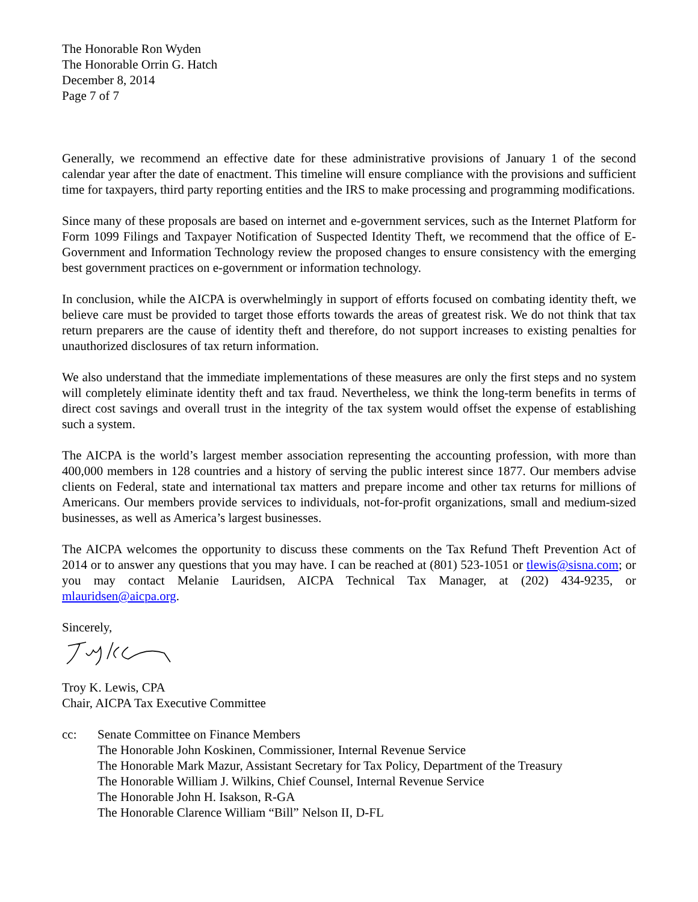The Honorable Ron Wyden
The Honorable Orrin G. Hatch
December 8, 2014
Page 7 of 7
Generally, we recommend an effective date for these administrative provisions of January 1 of the second calendar year after the date of enactment. This timeline will ensure compliance with the provisions and sufficient time for taxpayers, third party reporting entities and the IRS to make processing and programming modifications.
Since many of these proposals are based on internet and e-government services, such as the Internet Platform for Form 1099 Filings and Taxpayer Notification of Suspected Identity Theft, we recommend that the office of E-Government and Information Technology review the proposed changes to ensure consistency with the emerging best government practices on e-government or information technology.
In conclusion, while the AICPA is overwhelmingly in support of efforts focused on combating identity theft, we believe care must be provided to target those efforts towards the areas of greatest risk. We do not think that tax return preparers are the cause of identity theft and therefore, do not support increases to existing penalties for unauthorized disclosures of tax return information.
We also understand that the immediate implementations of these measures are only the first steps and no system will completely eliminate identity theft and tax fraud. Nevertheless, we think the long-term benefits in terms of direct cost savings and overall trust in the integrity of the tax system would offset the expense of establishing such a system.
The AICPA is the world’s largest member association representing the accounting profession, with more than 400,000 members in 128 countries and a history of serving the public interest since 1877. Our members advise clients on Federal, state and international tax matters and prepare income and other tax returns for millions of Americans. Our members provide services to individuals, not-for-profit organizations, small and medium-sized businesses, as well as America’s largest businesses.
The AICPA welcomes the opportunity to discuss these comments on the Tax Refund Theft Prevention Act of 2014 or to answer any questions that you may have. I can be reached at (801) 523-1051 or tlewis@sisna.com; or you may contact Melanie Lauridsen, AICPA Technical Tax Manager, at (202) 434-9235, or mlauridsen@aicpa.org.
Sincerely,
Troy K. Lewis, CPA
Chair, AICPA Tax Executive Committee
cc: Senate Committee on Finance Members
The Honorable John Koskinen, Commissioner, Internal Revenue Service
The Honorable Mark Mazur, Assistant Secretary for Tax Policy, Department of the Treasury
The Honorable William J. Wilkins, Chief Counsel, Internal Revenue Service
The Honorable John H. Isakson, R-GA
The Honorable Clarence William “Bill” Nelson II, D-FL